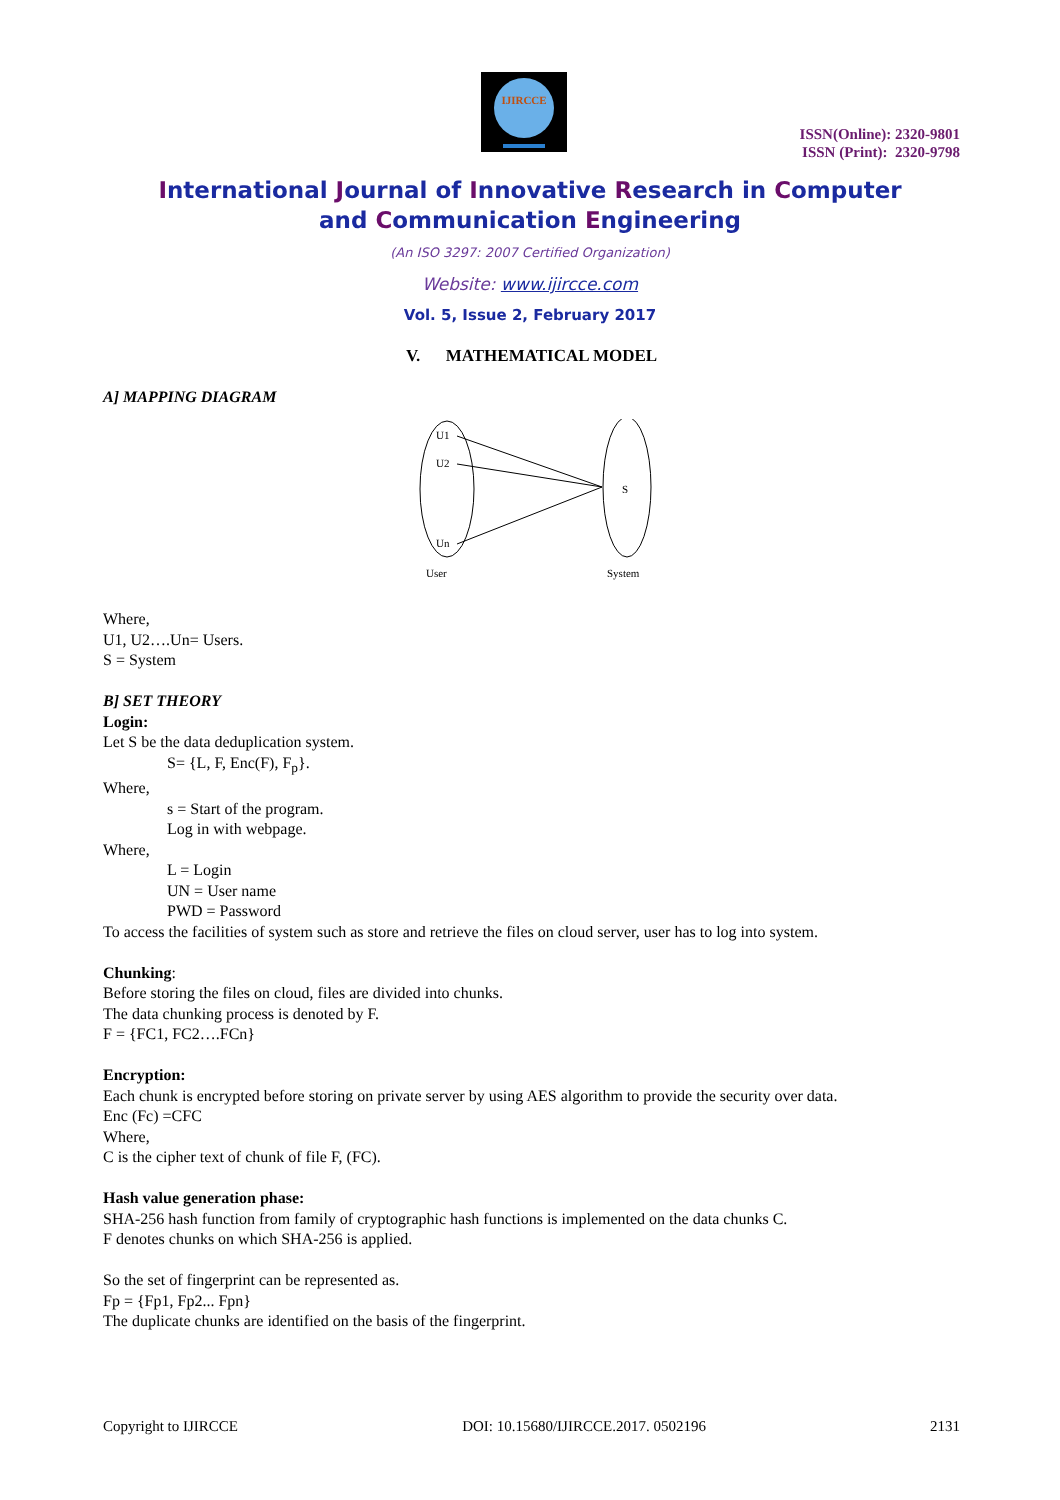IJIRCCE
ISSN(Online): 2320-9801
ISSN (Print): 2320-9798
International Journal of Innovative Research in Computer
and Communication Engineering
(An ISO 3297: 2007 Certified Organization)
Website: www.ijircce.com
Vol. 5, Issue 2, February 2017
V. MATHEMATICAL MODEL
A] MAPPING DIAGRAM
U1
U2
Un
S
User
System
Where,
U1, U2….Un= Users.
S = System
B] SET THEORY
Login:
Let S be the data deduplication system.
S= {L, F, Enc(F), F<sub>p</sub>}.
Where,
s = Start of the program.
Log in with webpage.
Where,
L = Login
UN = User name
PWD = Password
To access the facilities of system such as store and retrieve the files on cloud server, user has to log into system.
Chunking:
Before storing the files on cloud, files are divided into chunks.
The data chunking process is denoted by F.
F = {FC1, FC2….FCn}
Encryption:
Each chunk is encrypted before storing on private server by using AES algorithm to provide the security over data.
Enc (Fc) =CFC
Where,
C is the cipher text of chunk of file F, (FC).
Hash value generation phase:
SHA-256 hash function from family of cryptographic hash functions is implemented on the data chunks C.
F denotes chunks on which SHA-256 is applied.
So the set of fingerprint can be represented as.
Fp = {Fp1, Fp2... Fpn}
The duplicate chunks are identified on the basis of the fingerprint.
Copyright to IJIRCCE DOI: 10.15680/IJIRCCE.2017. 0502196 2131